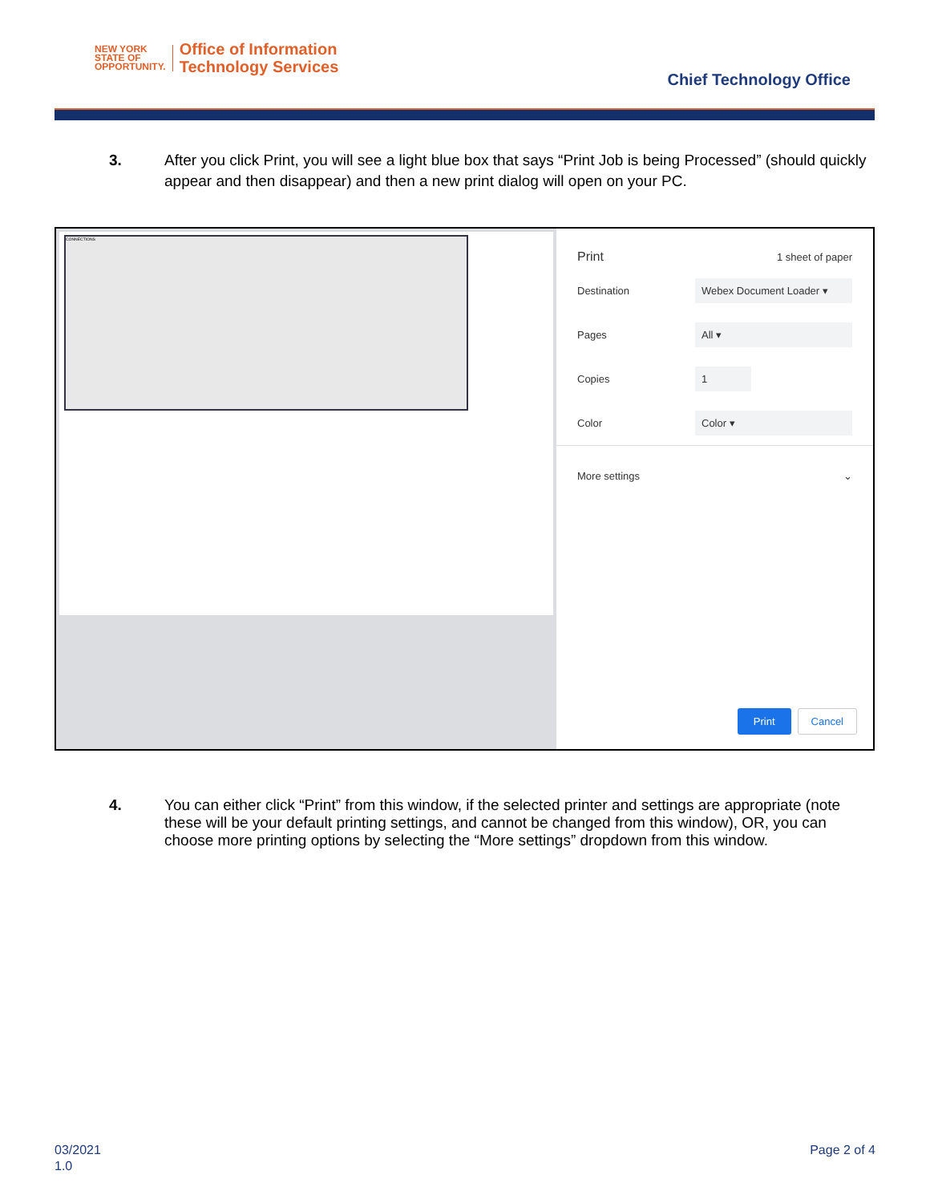NEW YORK
STATE OF
OPPORTUNITY.
Office of Information
Technology Services
Chief Technology Office
3. After you click Print, you will see a light blue box that says “Print Job is being Processed” (should quickly appear and then disappear) and then a new print dialog will open on your PC.
CONNECTIONS
Print
1 sheet of paper
Destination
Webex Document Loader ▾
Pages
All ▾
Copies
1
Color
Color ▾
More settings ⌄
Print Cancel
4. You can either click “Print” from this window, if the selected printer and settings are appropriate (note these will be your default printing settings, and cannot be changed from this window), OR, you can choose more printing options by selecting the “More settings” dropdown from this window.
03/2021
1.0
Page 2 of 4